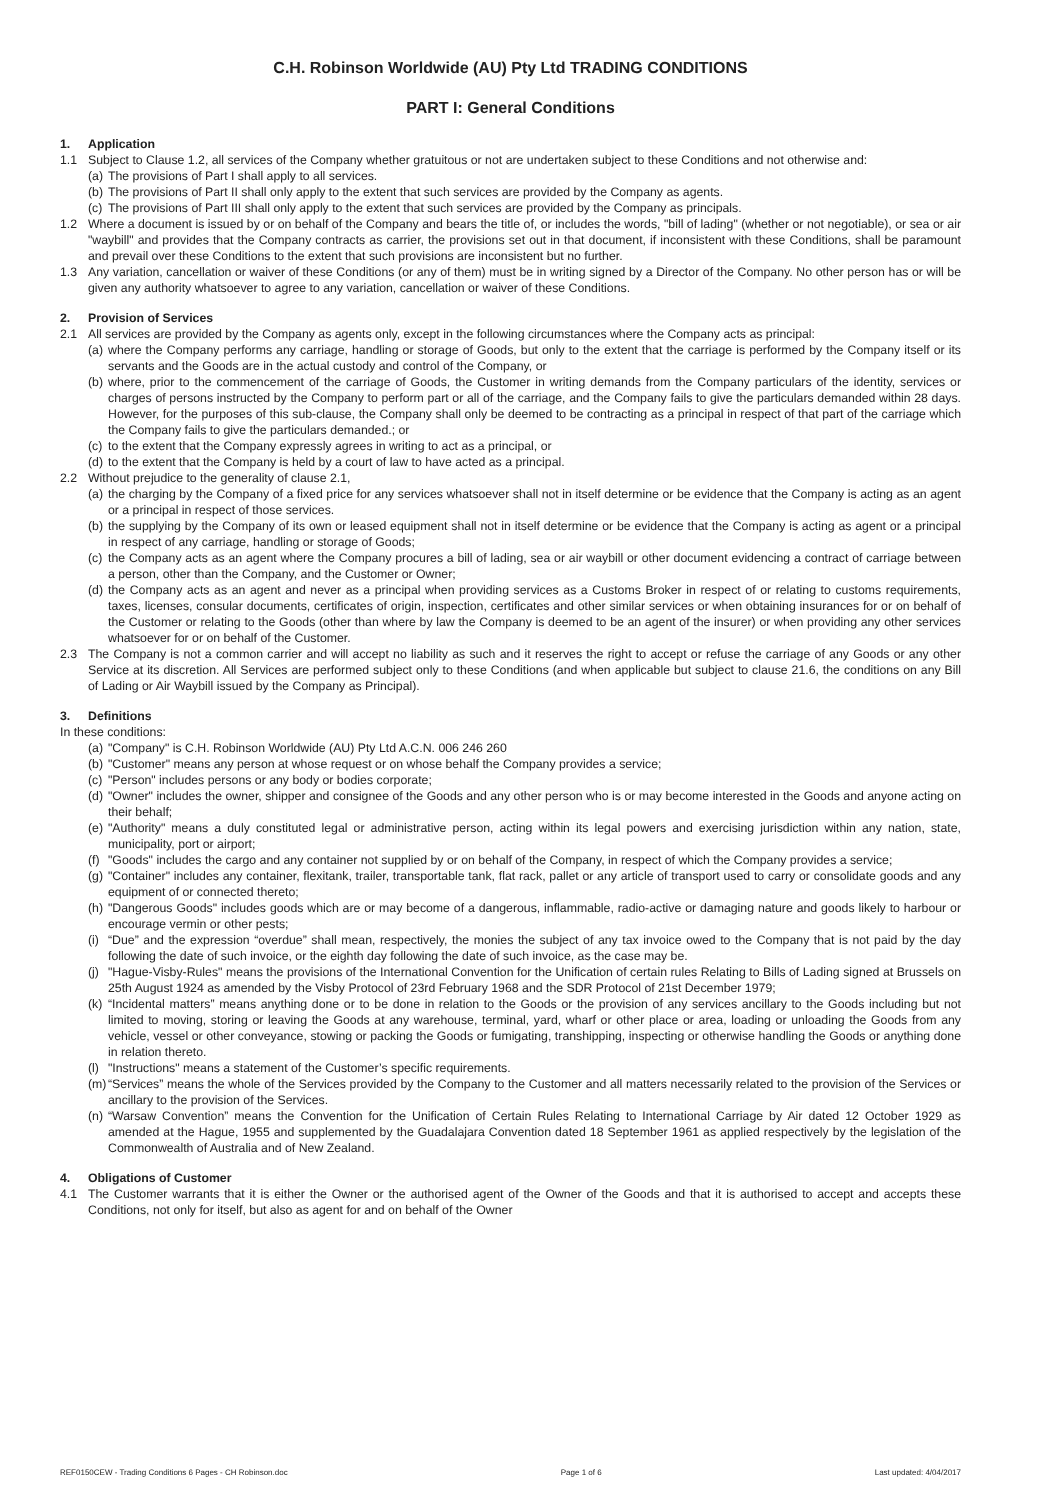C.H. Robinson Worldwide (AU) Pty Ltd TRADING CONDITIONS
PART I: General Conditions
1. Application
1.1 Subject to Clause 1.2, all services of the Company whether gratuitous or not are undertaken subject to these Conditions and not otherwise and:
(a) The provisions of Part I shall apply to all services.
(b) The provisions of Part II shall only apply to the extent that such services are provided by the Company as agents.
(c) The provisions of Part III shall only apply to the extent that such services are provided by the Company as principals.
1.2 Where a document is issued by or on behalf of the Company and bears the title of, or includes the words, "bill of lading" (whether or not negotiable), or sea or air "waybill" and provides that the Company contracts as carrier, the provisions set out in that document, if inconsistent with these Conditions, shall be paramount and prevail over these Conditions to the extent that such provisions are inconsistent but no further.
1.3 Any variation, cancellation or waiver of these Conditions (or any of them) must be in writing signed by a Director of the Company. No other person has or will be given any authority whatsoever to agree to any variation, cancellation or waiver of these Conditions.
2. Provision of Services
2.1 All services are provided by the Company as agents only, except in the following circumstances where the Company acts as principal:
(a) where the Company performs any carriage, handling or storage of Goods, but only to the extent that the carriage is performed by the Company itself or its servants and the Goods are in the actual custody and control of the Company, or
(b) where, prior to the commencement of the carriage of Goods, the Customer in writing demands from the Company particulars of the identity, services or charges of persons instructed by the Company to perform part or all of the carriage, and the Company fails to give the particulars demanded within 28 days. However, for the purposes of this sub-clause, the Company shall only be deemed to be contracting as a principal in respect of that part of the carriage which the Company fails to give the particulars demanded.; or
(c) to the extent that the Company expressly agrees in writing to act as a principal, or
(d) to the extent that the Company is held by a court of law to have acted as a principal.
2.2 Without prejudice to the generality of clause 2.1,
(a) the charging by the Company of a fixed price for any services whatsoever shall not in itself determine or be evidence that the Company is acting as an agent or a principal in respect of those services.
(b) the supplying by the Company of its own or leased equipment shall not in itself determine or be evidence that the Company is acting as agent or a principal in respect of any carriage, handling or storage of Goods;
(c) the Company acts as an agent where the Company procures a bill of lading, sea or air waybill or other document evidencing a contract of carriage between a person, other than the Company, and the Customer or Owner;
(d) the Company acts as an agent and never as a principal when providing services as a Customs Broker in respect of or relating to customs requirements, taxes, licenses, consular documents, certificates of origin, inspection, certificates and other similar services or when obtaining insurances for or on behalf of the Customer or relating to the Goods (other than where by law the Company is deemed to be an agent of the insurer) or when providing any other services whatsoever for or on behalf of the Customer.
2.3 The Company is not a common carrier and will accept no liability as such and it reserves the right to accept or refuse the carriage of any Goods or any other Service at its discretion. All Services are performed subject only to these Conditions (and when applicable but subject to clause 21.6, the conditions on any Bill of Lading or Air Waybill issued by the Company as Principal).
3. Definitions
In these conditions:
(a) "Company" is C.H. Robinson Worldwide (AU) Pty Ltd A.C.N. 006 246 260
(b) "Customer" means any person at whose request or on whose behalf the Company provides a service;
(c) "Person" includes persons or any body or bodies corporate;
(d) "Owner" includes the owner, shipper and consignee of the Goods and any other person who is or may become interested in the Goods and anyone acting on their behalf;
(e) "Authority" means a duly constituted legal or administrative person, acting within its legal powers and exercising jurisdiction within any nation, state, municipality, port or airport;
(f) "Goods" includes the cargo and any container not supplied by or on behalf of the Company, in respect of which the Company provides a service;
(g) "Container" includes any container, flexitank, trailer, transportable tank, flat rack, pallet or any article of transport used to carry or consolidate goods and any equipment of or connected thereto;
(h) "Dangerous Goods" includes goods which are or may become of a dangerous, inflammable, radio-active or damaging nature and goods likely to harbour or encourage vermin or other pests;
(i) “Due” and the expression “overdue” shall mean, respectively, the monies the subject of any tax invoice owed to the Company that is not paid by the day following the date of such invoice, or the eighth day following the date of such invoice, as the case may be.
(j) "Hague-Visby-Rules" means the provisions of the International Convention for the Unification of certain rules Relating to Bills of Lading signed at Brussels on 25th August 1924 as amended by the Visby Protocol of 23rd February 1968 and the SDR Protocol of 21st December 1979;
(k) “Incidental matters” means anything done or to be done in relation to the Goods or the provision of any services ancillary to the Goods including but not limited to moving, storing or leaving the Goods at any warehouse, terminal, yard, wharf or other place or area, loading or unloading the Goods from any vehicle, vessel or other conveyance, stowing or packing the Goods or fumigating, transhipping, inspecting or otherwise handling the Goods or anything done in relation thereto.
(l) "Instructions" means a statement of the Customer’s specific requirements.
(m) “Services” means the whole of the Services provided by the Company to the Customer and all matters necessarily related to the provision of the Services or ancillary to the provision of the Services.
(n) “Warsaw Convention” means the Convention for the Unification of Certain Rules Relating to International Carriage by Air dated 12 October 1929 as amended at the Hague, 1955 and supplemented by the Guadalajara Convention dated 18 September 1961 as applied respectively by the legislation of the Commonwealth of Australia and of New Zealand.
4. Obligations of Customer
4.1 The Customer warrants that it is either the Owner or the authorised agent of the Owner of the Goods and that it is authorised to accept and accepts these Conditions, not only for itself, but also as agent for and on behalf of the Owner
REF0150CEW - Trading Conditions 6 Pages - CH Robinson.doc Page 1 of 6 Last updated: 4/04/2017